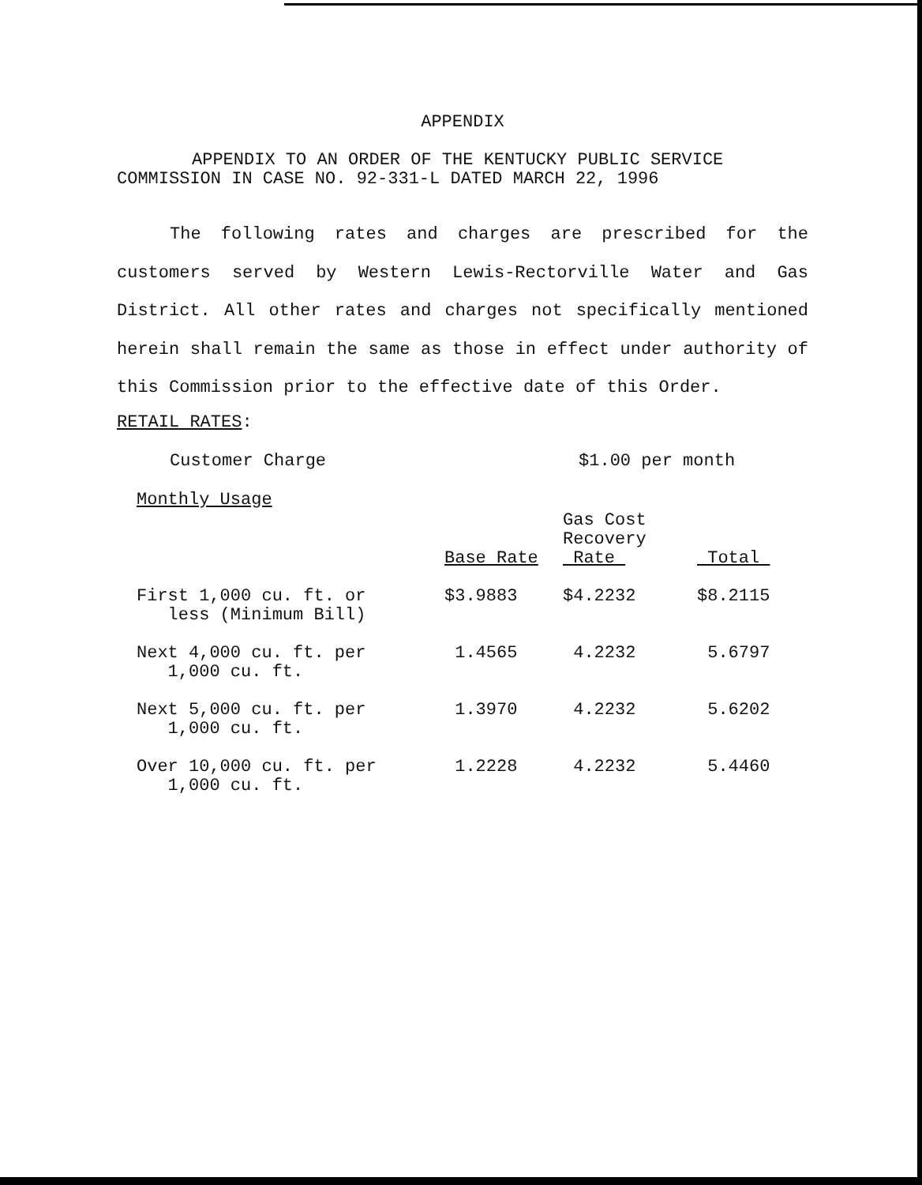APPENDIX
APPENDIX TO AN ORDER OF THE KENTUCKY PUBLIC SERVICE COMMISSION IN CASE NO. 92-331-L DATED MARCH 22, 1996
The following rates and charges are prescribed for the customers served by Western Lewis-Rectorville Water and Gas District. All other rates and charges not specifically mentioned herein shall remain the same as those in effect under authority of this Commission prior to the effective date of this Order.
RETAIL RATES:
Customer Charge $1.00 per month
Monthly Usage
| | Base Rate | Gas Cost Recovery Rate | Total |
| --- | --- | --- | --- |
| First 1,000 cu. ft. or less (Minimum Bill) | $3.9883 | $4.2232 | $8.2115 |
| Next 4,000 cu. ft. per 1,000 cu. ft. | 1.4565 | 4.2232 | 5.6797 |
| Next 5,000 cu. ft. per 1,000 cu. ft. | 1.3970 | 4.2232 | 5.6202 |
| Over 10,000 cu. ft. per 1,000 cu. ft. | 1.2228 | 4.2232 | 5.4460 |